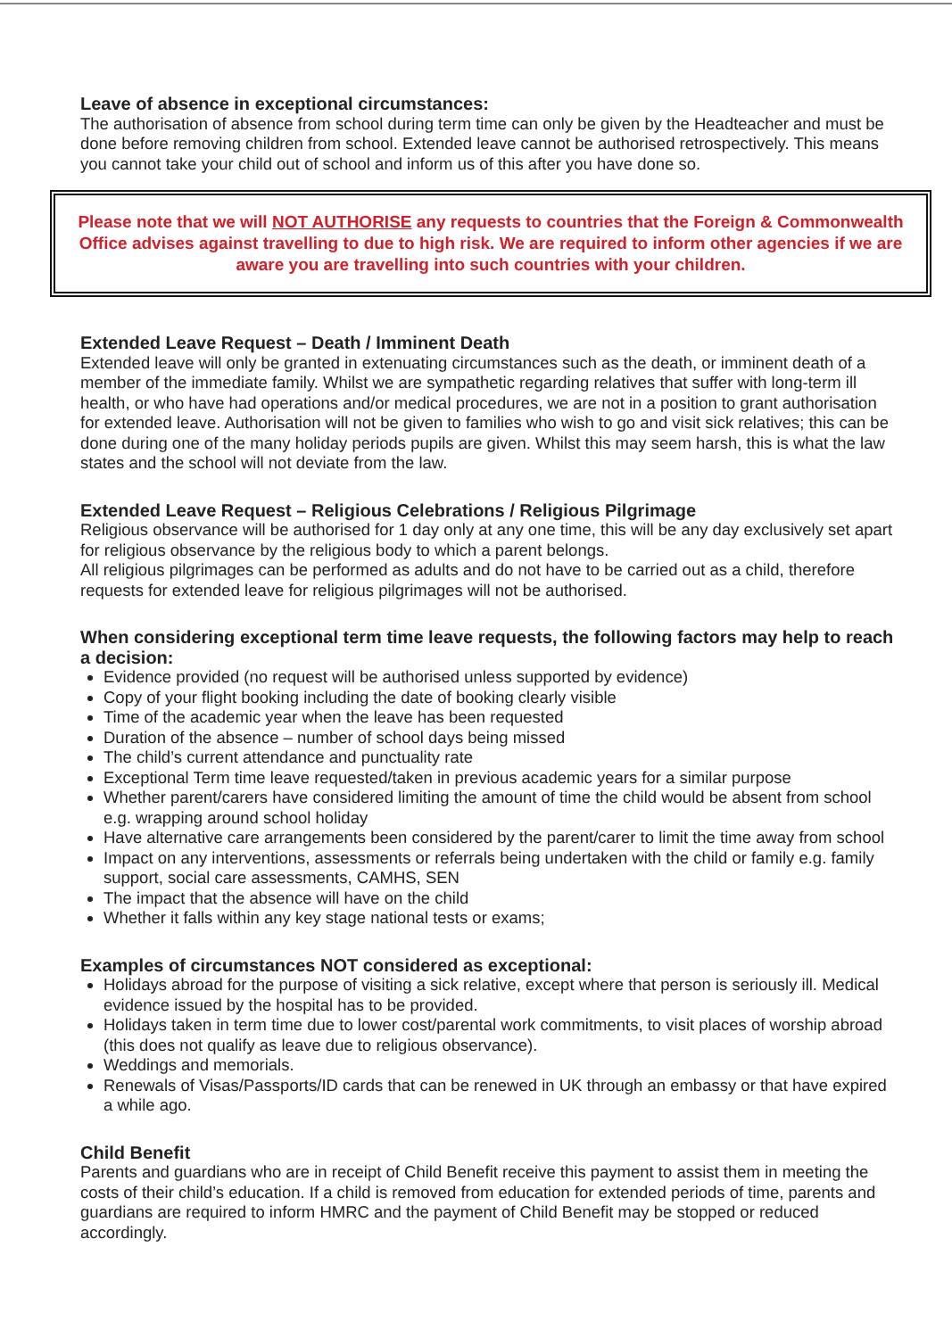Leave of absence in exceptional circumstances:
The authorisation of absence from school during term time can only be given by the Headteacher and must be done before removing children from school. Extended leave cannot be authorised retrospectively. This means you cannot take your child out of school and inform us of this after you have done so.
Please note that we will NOT AUTHORISE any requests to countries that the Foreign & Commonwealth Office advises against travelling to due to high risk. We are required to inform other agencies if we are aware you are travelling into such countries with your children.
Extended Leave Request – Death / Imminent Death
Extended leave will only be granted in extenuating circumstances such as the death, or imminent death of a member of the immediate family. Whilst we are sympathetic regarding relatives that suffer with long-term ill health, or who have had operations and/or medical procedures, we are not in a position to grant authorisation for extended leave. Authorisation will not be given to families who wish to go and visit sick relatives; this can be done during one of the many holiday periods pupils are given. Whilst this may seem harsh, this is what the law states and the school will not deviate from the law.
Extended Leave Request – Religious Celebrations / Religious Pilgrimage
Religious observance will be authorised for 1 day only at any one time, this will be any day exclusively set apart for religious observance by the religious body to which a parent belongs.
All religious pilgrimages can be performed as adults and do not have to be carried out as a child, therefore requests for extended leave for religious pilgrimages will not be authorised.
When considering exceptional term time leave requests, the following factors may help to reach a decision:
Evidence provided (no request will be authorised unless supported by evidence)
Copy of your flight booking including the date of booking clearly visible
Time of the academic year when the leave has been requested
Duration of the absence – number of school days being missed
The child’s current attendance and punctuality rate
Exceptional Term time leave requested/taken in previous academic years for a similar purpose
Whether parent/carers have considered limiting the amount of time the child would be absent from school e.g. wrapping around school holiday
Have alternative care arrangements been considered by the parent/carer to limit the time away from school
Impact on any interventions, assessments or referrals being undertaken with the child or family e.g. family support, social care assessments, CAMHS, SEN
The impact that the absence will have on the child
Whether it falls within any key stage national tests or exams;
Examples of circumstances NOT considered as exceptional:
Holidays abroad for the purpose of visiting a sick relative, except where that person is seriously ill. Medical evidence issued by the hospital has to be provided.
Holidays taken in term time due to lower cost/parental work commitments, to visit places of worship abroad (this does not qualify as leave due to religious observance).
Weddings and memorials.
Renewals of Visas/Passports/ID cards that can be renewed in UK through an embassy or that have expired a while ago.
Child Benefit
Parents and guardians who are in receipt of Child Benefit receive this payment to assist them in meeting the costs of their child’s education. If a child is removed from education for extended periods of time, parents and guardians are required to inform HMRC and the payment of Child Benefit may be stopped or reduced accordingly.